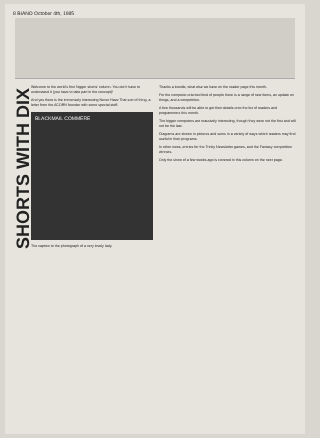8 BIANO October 4th, 1985
SHORTS WITH DIX
Welcome to the world's first 'bigger shorts' column. You don't have to understand it (you have to take part in the concept)!
And yes there is the immensely interesting Never Have That sort of thing, a letter from the ACORN founder with some special stuff.
BLACKMAIL COMMERE
The caption to the photograph of a very lovely lady.
Thanks a bundle, what else we have on the reader page this month.
For the computer-oriented kind of people there is a range of new items, an update on things, and a competition.
A few thousands will be able to get their details onto the list of readers and programmers this month.
The bigger computers are massively interesting, though they were not the first and will not be the last.
Diagrams are shown in pictures and sums in a variety of ways which readers may find useful in their programs.
In other news, entries for the Trinity Newsletter games, and the Fantasy competition winners.
Only the show of a few weeks ago is covered in this column on the next page.